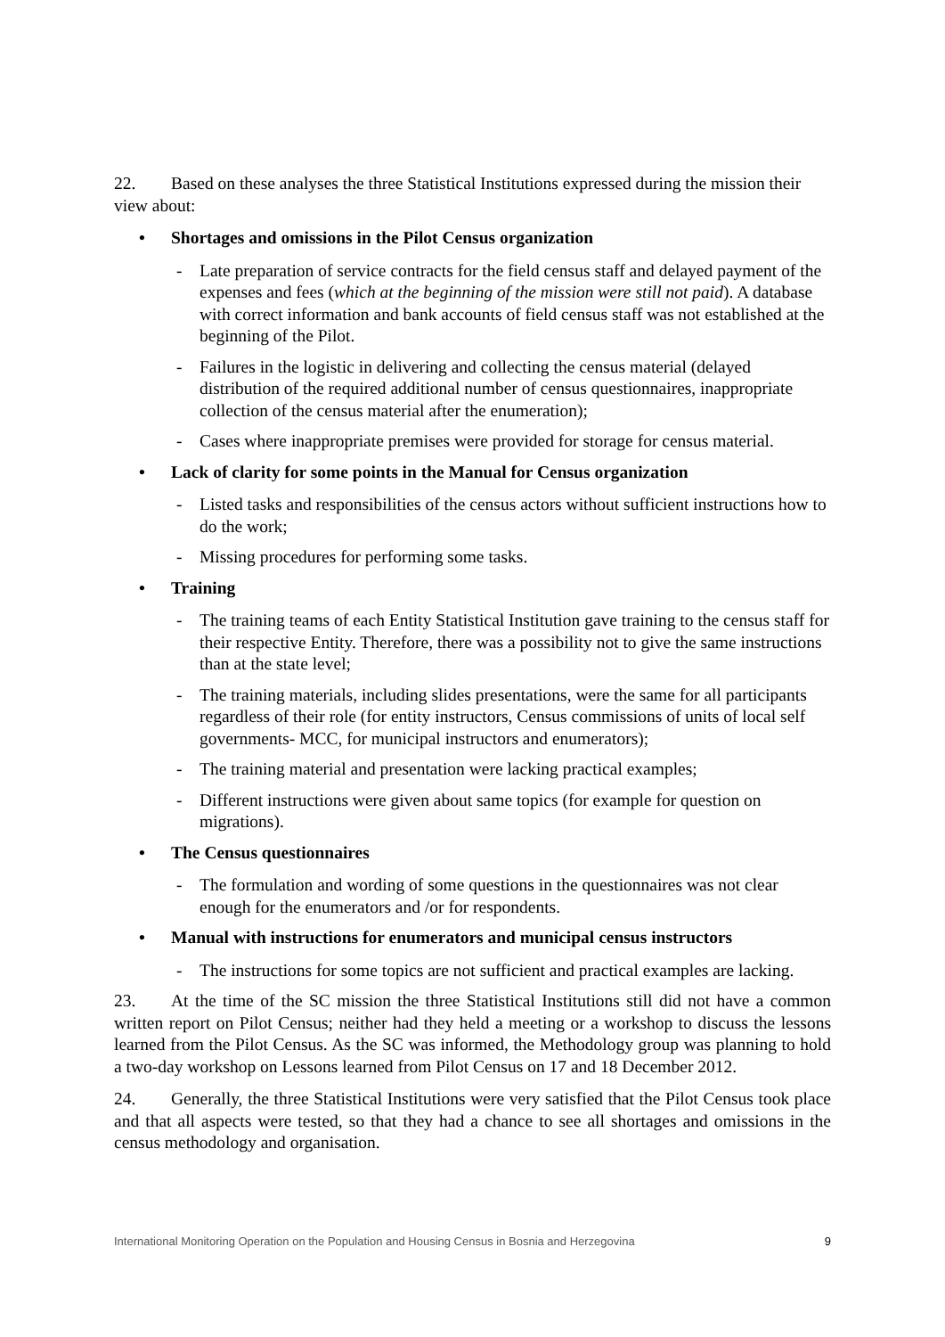22. Based on these analyses the three Statistical Institutions expressed during the mission their view about:
• Shortages and omissions in the Pilot Census organization
- Late preparation of service contracts for the field census staff and delayed payment of the expenses and fees (which at the beginning of the mission were still not paid). A database with correct information and bank accounts of field census staff was not established at the beginning of the Pilot.
- Failures in the logistic in delivering and collecting the census material (delayed distribution of the required additional number of census questionnaires, inappropriate collection of the census material after the enumeration);
- Cases where inappropriate premises were provided for storage for census material.
• Lack of clarity for some points in the Manual for Census organization
- Listed tasks and responsibilities of the census actors without sufficient instructions how to do the work;
- Missing procedures for performing some tasks.
• Training
- The training teams of each Entity Statistical Institution gave training to the census staff for their respective Entity. Therefore, there was a possibility not to give the same instructions than at the state level;
- The training materials, including slides presentations, were the same for all participants regardless of their role (for entity instructors, Census commissions of units of local self governments- MCC, for municipal instructors and enumerators);
- The training material and presentation were lacking practical examples;
- Different instructions were given about same topics (for example for question on migrations).
• The Census questionnaires
- The formulation and wording of some questions in the questionnaires was not clear enough for the enumerators and /or for respondents.
• Manual with instructions for enumerators and municipal census instructors
- The instructions for some topics are not sufficient and practical examples are lacking.
23. At the time of the SC mission the three Statistical Institutions still did not have a common written report on Pilot Census; neither had they held a meeting or a workshop to discuss the lessons learned from the Pilot Census. As the SC was informed, the Methodology group was planning to hold a two-day workshop on Lessons learned from Pilot Census on 17 and 18 December 2012.
24. Generally, the three Statistical Institutions were very satisfied that the Pilot Census took place and that all aspects were tested, so that they had a chance to see all shortages and omissions in the census methodology and organisation.
International Monitoring Operation on the Population and Housing Census in Bosnia and Herzegovina 9